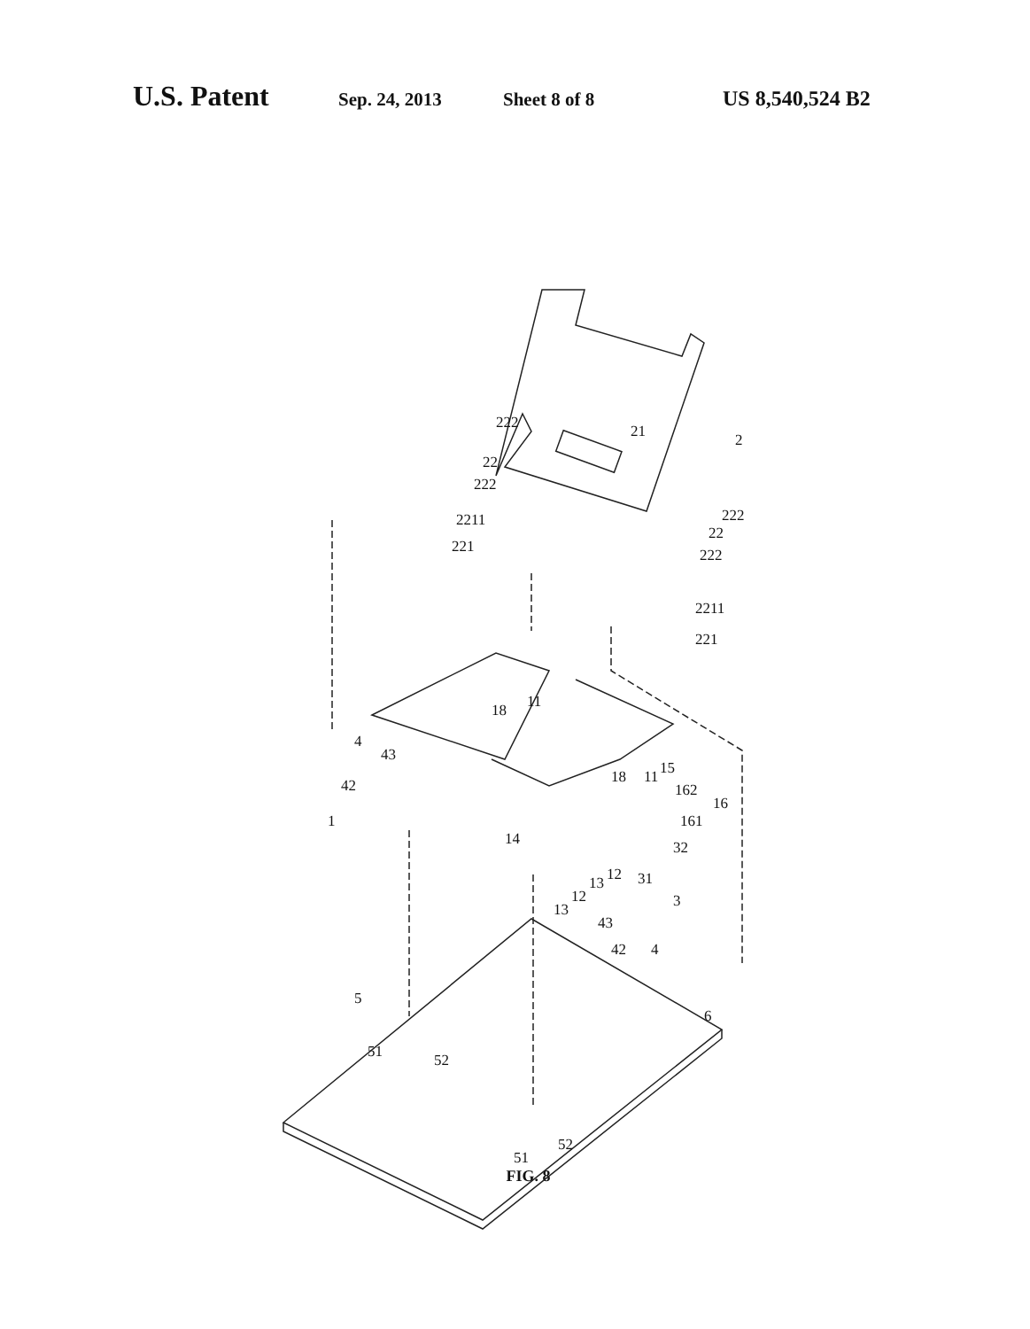U.S. Patent
Sep. 24, 2013 Sheet 8 of 8 US 8,540,524 B2
222
22
222
2211
221
21 2
222
22
222
2211
221
18 11
4
43
42
1
18 11 15
162
16
161
32 14
12 13 31
3 12
13
43
42 4
5
6
51 52
51
52
FIG. 8